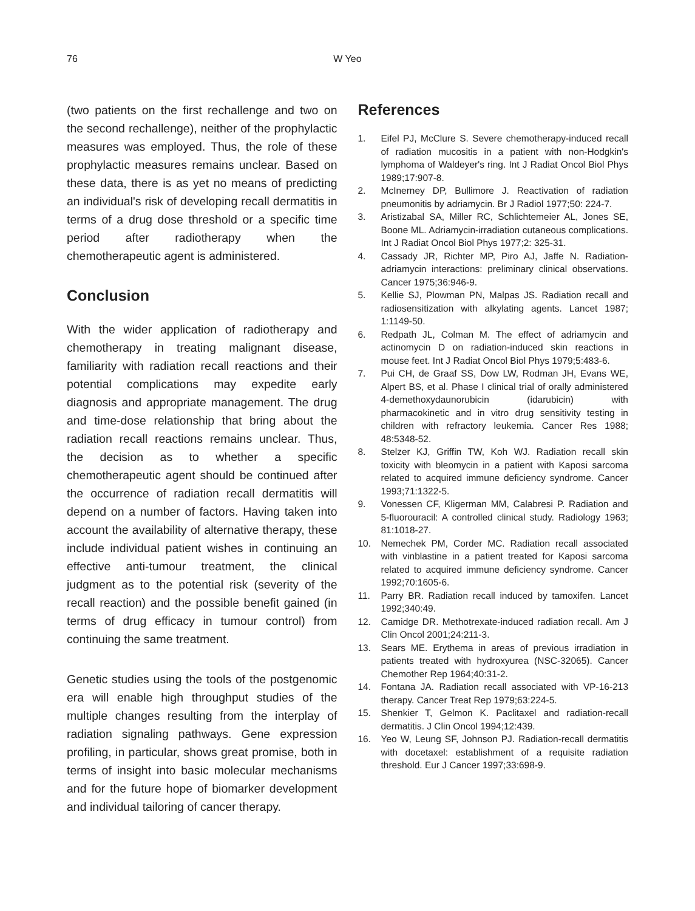76
W Yeo
(two patients on the first rechallenge and two on the second rechallenge), neither of the prophylactic measures was employed. Thus, the role of these prophylactic measures remains unclear. Based on these data, there is as yet no means of predicting an individual's risk of developing recall dermatitis in terms of a drug dose threshold or a specific time period after radiotherapy when the chemotherapeutic agent is administered.
Conclusion
With the wider application of radiotherapy and chemotherapy in treating malignant disease, familiarity with radiation recall reactions and their potential complications may expedite early diagnosis and appropriate management. The drug and time-dose relationship that bring about the radiation recall reactions remains unclear. Thus, the decision as to whether a specific chemotherapeutic agent should be continued after the occurrence of radiation recall dermatitis will depend on a number of factors. Having taken into account the availability of alternative therapy, these include individual patient wishes in continuing an effective anti-tumour treatment, the clinical judgment as to the potential risk (severity of the recall reaction) and the possible benefit gained (in terms of drug efficacy in tumour control) from continuing the same treatment.
Genetic studies using the tools of the postgenomic era will enable high throughput studies of the multiple changes resulting from the interplay of radiation signaling pathways. Gene expression profiling, in particular, shows great promise, both in terms of insight into basic molecular mechanisms and for the future hope of biomarker development and individual tailoring of cancer therapy.
References
1. Eifel PJ, McClure S. Severe chemotherapy-induced recall of radiation mucositis in a patient with non-Hodgkin's lymphoma of Waldeyer's ring. Int J Radiat Oncol Biol Phys 1989;17:907-8.
2. McInerney DP, Bullimore J. Reactivation of radiation pneumonitis by adriamycin. Br J Radiol 1977;50: 224-7.
3. Aristizabal SA, Miller RC, Schlichtemeier AL, Jones SE, Boone ML. Adriamycin-irradiation cutaneous complications. Int J Radiat Oncol Biol Phys 1977;2: 325-31.
4. Cassady JR, Richter MP, Piro AJ, Jaffe N. Radiation-adriamycin interactions: preliminary clinical observations. Cancer 1975;36:946-9.
5. Kellie SJ, Plowman PN, Malpas JS. Radiation recall and radiosensitization with alkylating agents. Lancet 1987; 1:1149-50.
6. Redpath JL, Colman M. The effect of adriamycin and actinomycin D on radiation-induced skin reactions in mouse feet. Int J Radiat Oncol Biol Phys 1979;5:483-6.
7. Pui CH, de Graaf SS, Dow LW, Rodman JH, Evans WE, Alpert BS, et al. Phase I clinical trial of orally administered 4-demethoxydaunorubicin (idarubicin) with pharmacokinetic and in vitro drug sensitivity testing in children with refractory leukemia. Cancer Res 1988; 48:5348-52.
8. Stelzer KJ, Griffin TW, Koh WJ. Radiation recall skin toxicity with bleomycin in a patient with Kaposi sarcoma related to acquired immune deficiency syndrome. Cancer 1993;71:1322-5.
9. Vonessen CF, Kligerman MM, Calabresi P. Radiation and 5-fluorouracil: A controlled clinical study. Radiology 1963; 81:1018-27.
10. Nemechek PM, Corder MC. Radiation recall associated with vinblastine in a patient treated for Kaposi sarcoma related to acquired immune deficiency syndrome. Cancer 1992;70:1605-6.
11. Parry BR. Radiation recall induced by tamoxifen. Lancet 1992;340:49.
12. Camidge DR. Methotrexate-induced radiation recall. Am J Clin Oncol 2001;24:211-3.
13. Sears ME. Erythema in areas of previous irradiation in patients treated with hydroxyurea (NSC-32065). Cancer Chemother Rep 1964;40:31-2.
14. Fontana JA. Radiation recall associated with VP-16-213 therapy. Cancer Treat Rep 1979;63:224-5.
15. Shenkier T, Gelmon K. Paclitaxel and radiation-recall dermatitis. J Clin Oncol 1994;12:439.
16. Yeo W, Leung SF, Johnson PJ. Radiation-recall dermatitis with docetaxel: establishment of a requisite radiation threshold. Eur J Cancer 1997;33:698-9.